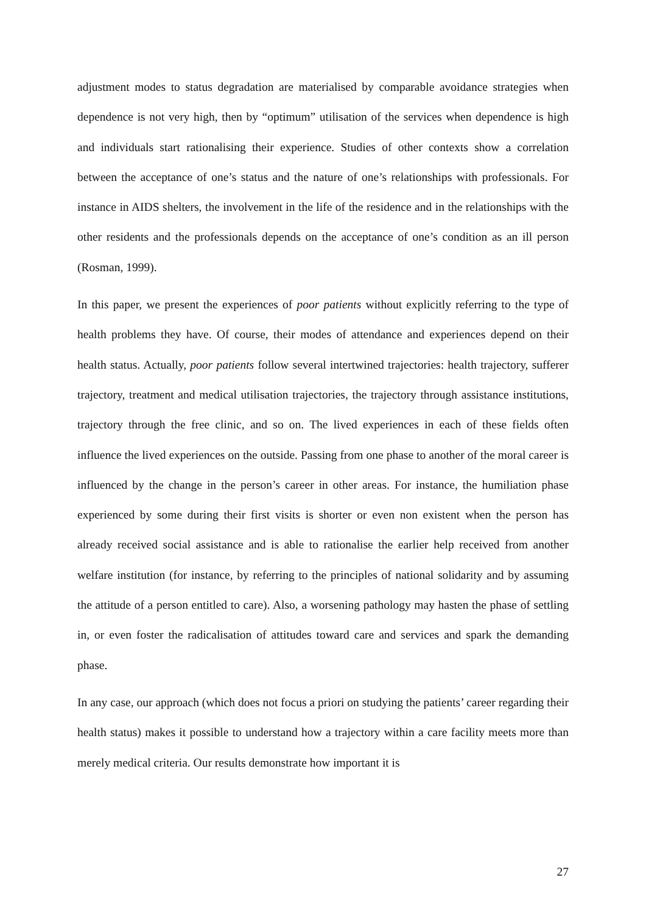adjustment modes to status degradation are materialised by comparable avoidance strategies when dependence is not very high, then by “optimum” utilisation of the services when dependence is high and individuals start rationalising their experience. Studies of other contexts show a correlation between the acceptance of one’s status and the nature of one’s relationships with professionals. For instance in AIDS shelters, the involvement in the life of the residence and in the relationships with the other residents and the professionals depends on the acceptance of one’s condition as an ill person (Rosman, 1999).
In this paper, we present the experiences of poor patients without explicitly referring to the type of health problems they have. Of course, their modes of attendance and experiences depend on their health status. Actually, poor patients follow several intertwined trajectories: health trajectory, sufferer trajectory, treatment and medical utilisation trajectories, the trajectory through assistance institutions, trajectory through the free clinic, and so on. The lived experiences in each of these fields often influence the lived experiences on the outside. Passing from one phase to another of the moral career is influenced by the change in the person’s career in other areas. For instance, the humiliation phase experienced by some during their first visits is shorter or even non existent when the person has already received social assistance and is able to rationalise the earlier help received from another welfare institution (for instance, by referring to the principles of national solidarity and by assuming the attitude of a person entitled to care). Also, a worsening pathology may hasten the phase of settling in, or even foster the radicalisation of attitudes toward care and services and spark the demanding phase.
In any case, our approach (which does not focus a priori on studying the patients’ career regarding their health status) makes it possible to understand how a trajectory within a care facility meets more than merely medical criteria. Our results demonstrate how important it is
27